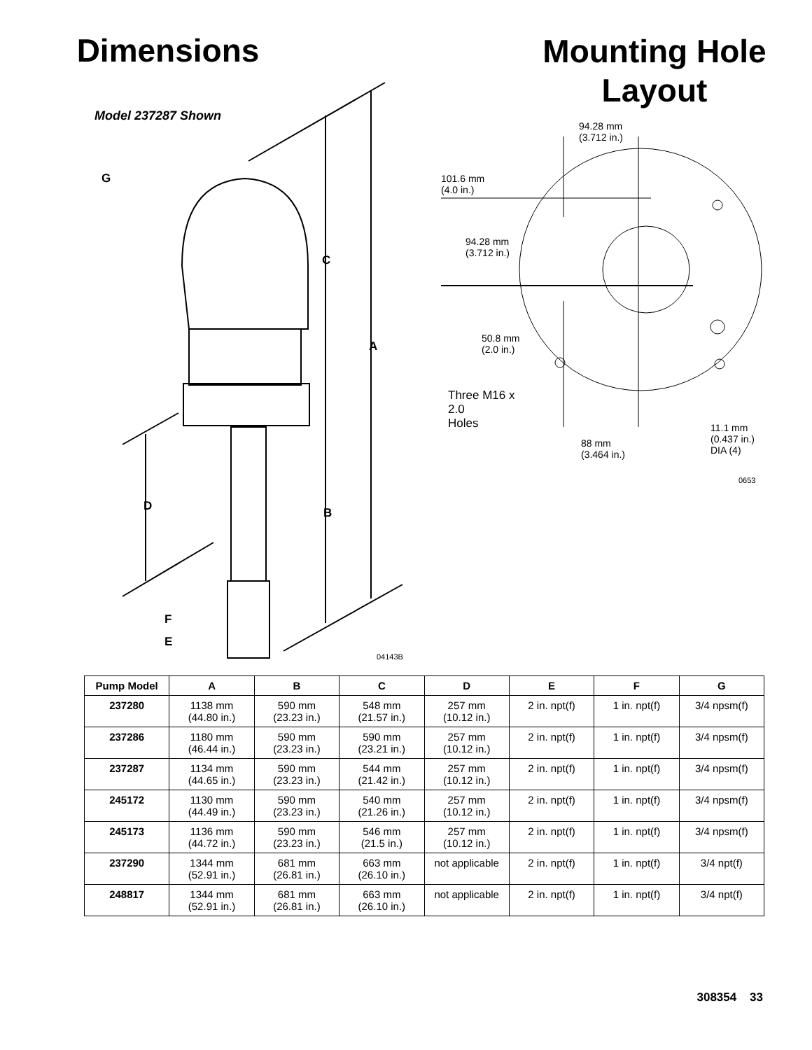Dimensions
Model 237287 Shown
G
C
A
D B
F
E
04143B
Mounting Hole
Layout
94.28 mm
(3.712 in.)
101.6 mm
(4.0 in.)
94.28 mm
(3.712 in.)
50.8 mm
(2.0 in.)
Three M16 x
2.0
Holes
88 mm
(3.464 in.)
11.1 mm
(0.437 in.)
DIA (4)
0653
| Pump Model | A | B | C | D | E | F | G |
| --- | --- | --- | --- | --- | --- | --- | --- |
| 237280 | 1138 mm (44.80 in.) | 590 mm (23.23 in.) | 548 mm (21.57 in.) | 257 mm (10.12 in.) | 2 in. npt(f) | 1 in. npt(f) | 3/4 npsm(f) |
| 237286 | 1180 mm (46.44 in.) | 590 mm (23.23 in.) | 590 mm (23.21 in.) | 257 mm (10.12 in.) | 2 in. npt(f) | 1 in. npt(f) | 3/4 npsm(f) |
| 237287 | 1134 mm (44.65 in.) | 590 mm (23.23 in.) | 544 mm (21.42 in.) | 257 mm (10.12 in.) | 2 in. npt(f) | 1 in. npt(f) | 3/4 npsm(f) |
| 245172 | 1130 mm (44.49 in.) | 590 mm (23.23 in.) | 540 mm (21.26 in.) | 257 mm (10.12 in.) | 2 in. npt(f) | 1 in. npt(f) | 3/4 npsm(f) |
| 245173 | 1136 mm (44.72 in.) | 590 mm (23.23 in.) | 546 mm (21.5 in.) | 257 mm (10.12 in.) | 2 in. npt(f) | 1 in. npt(f) | 3/4 npsm(f) |
| 237290 | 1344 mm (52.91 in.) | 681 mm (26.81 in.) | 663 mm (26.10 in.) | not applicable | 2 in. npt(f) | 1 in. npt(f) | 3/4 npt(f) |
| 248817 | 1344 mm (52.91 in.) | 681 mm (26.81 in.) | 663 mm (26.10 in.) | not applicable | 2 in. npt(f) | 1 in. npt(f) | 3/4 npt(f) |
308354 33